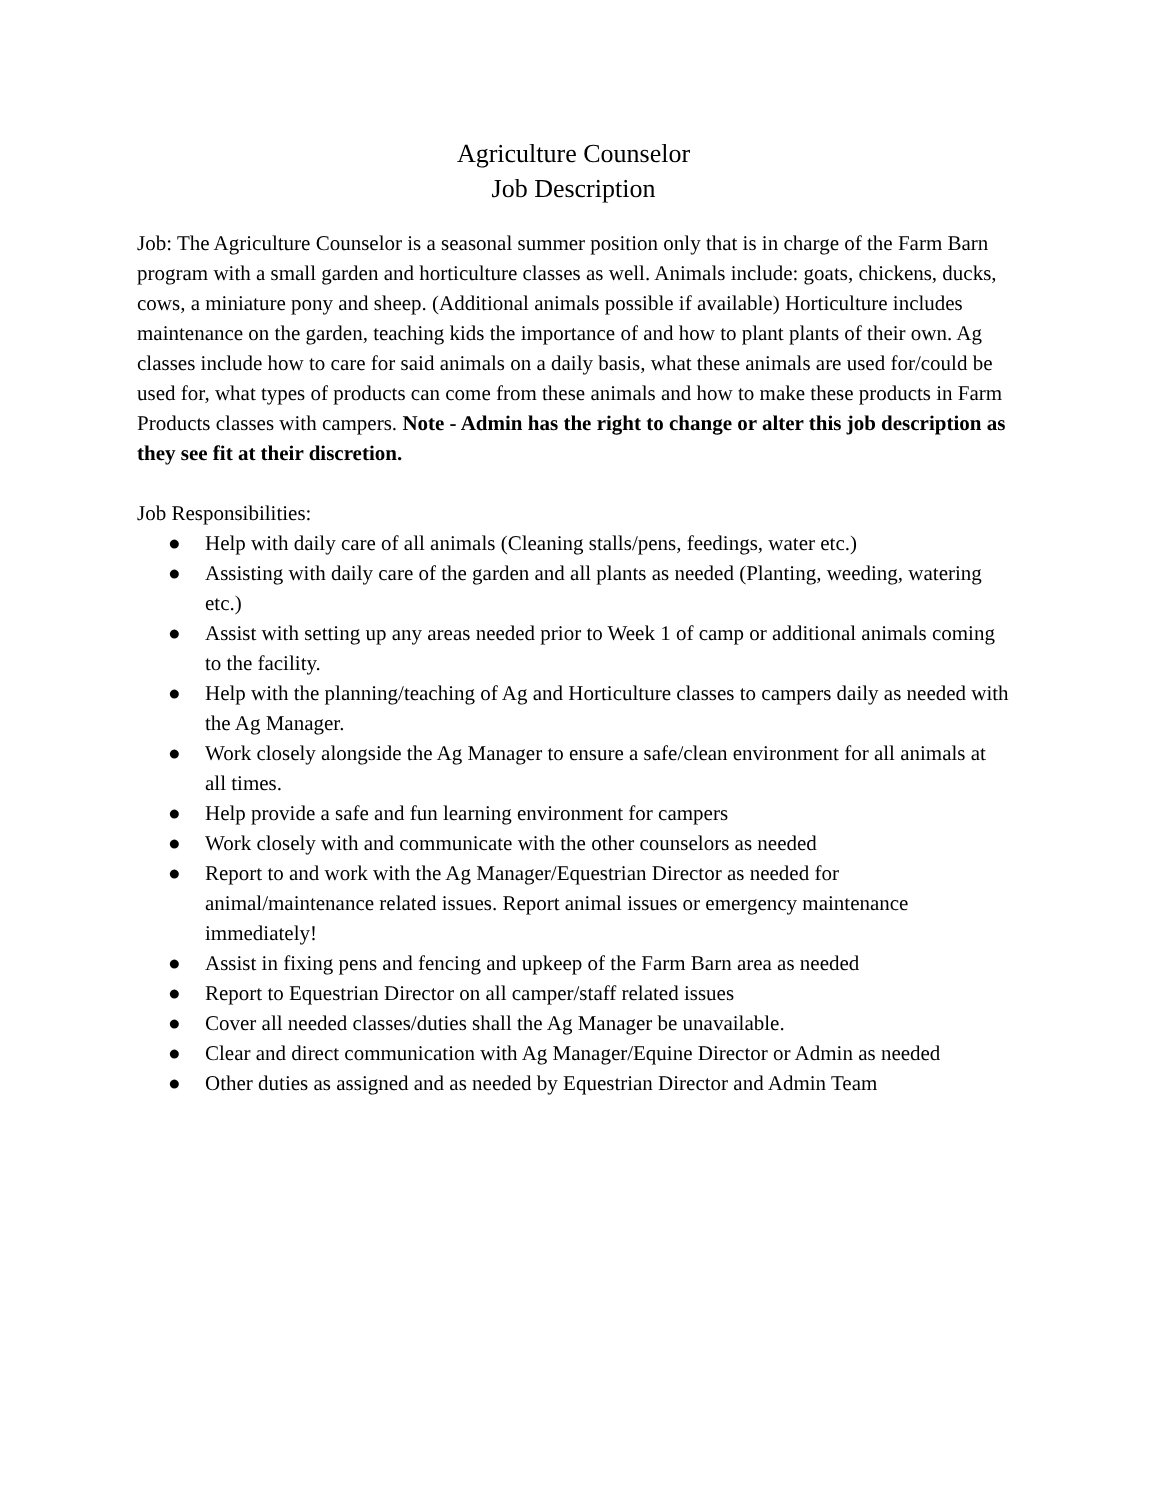Agriculture Counselor
Job Description
Job: The Agriculture Counselor is a seasonal summer position only that is in charge of the Farm Barn program with a small garden and horticulture classes as well. Animals include: goats, chickens, ducks, cows, a miniature pony and sheep. (Additional animals possible if available) Horticulture includes maintenance on the garden, teaching kids the importance of and how to plant plants of their own. Ag classes include how to care for said animals on a daily basis, what these animals are used for/could be used for, what types of products can come from these animals and how to make these products in Farm Products classes with campers. Note - Admin has the right to change or alter this job description as they see fit at their discretion.
Job Responsibilities:
● Help with daily care of all animals (Cleaning stalls/pens, feedings, water etc.)
● Assisting with daily care of the garden and all plants as needed (Planting, weeding, watering etc.)
● Assist with setting up any areas needed prior to Week 1 of camp or additional animals coming to the facility.
● Help with the planning/teaching of Ag and Horticulture classes to campers daily as needed with the Ag Manager.
● Work closely alongside the Ag Manager to ensure a safe/clean environment for all animals at all times.
● Help provide a safe and fun learning environment for campers
● Work closely with and communicate with the other counselors as needed
● Report to and work with the Ag Manager/Equestrian Director as needed for animal/maintenance related issues. Report animal issues or emergency maintenance immediately!
● Assist in fixing pens and fencing and upkeep of the Farm Barn area as needed
● Report to Equestrian Director on all camper/staff related issues
● Cover all needed classes/duties shall the Ag Manager be unavailable.
● Clear and direct communication with Ag Manager/Equine Director or Admin as needed
● Other duties as assigned and as needed by Equestrian Director and Admin Team